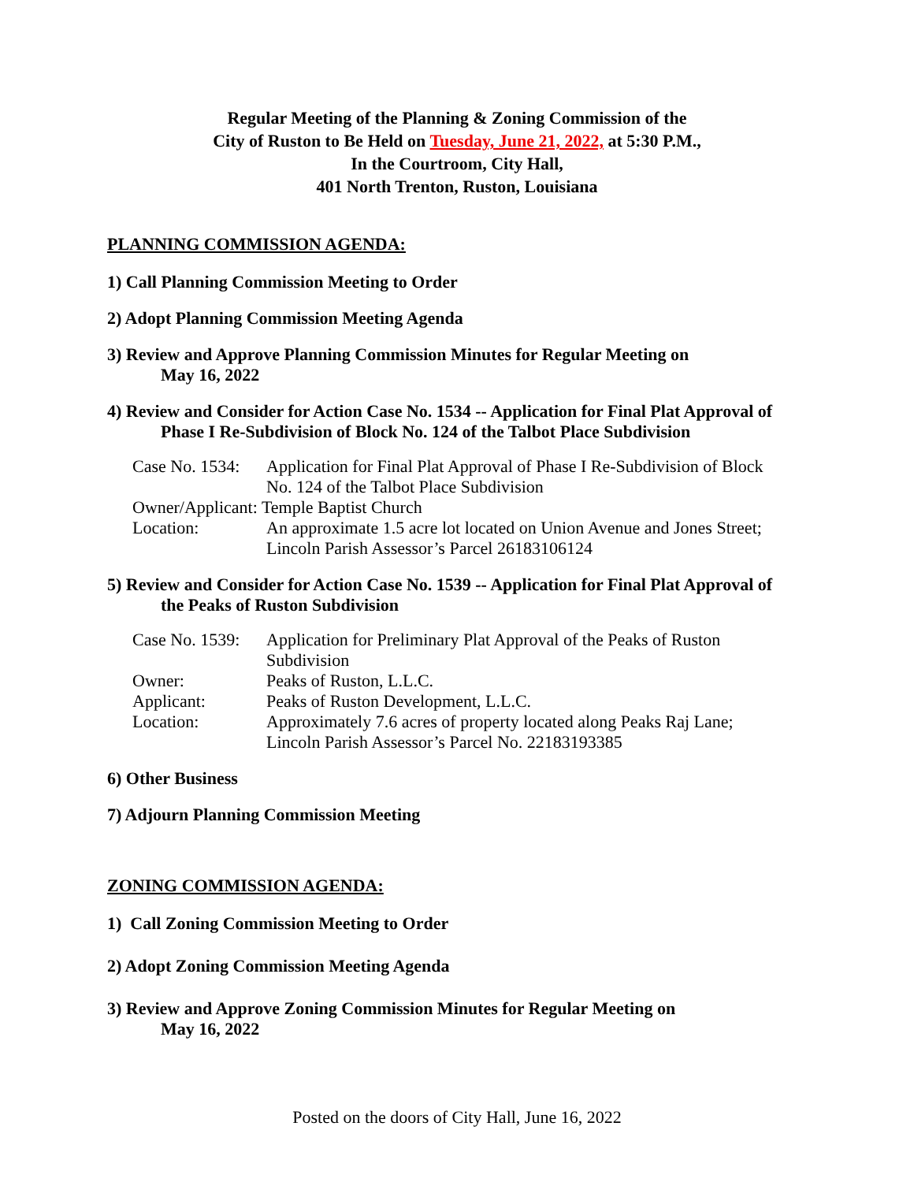Regular Meeting of the Planning & Zoning Commission of the
City of Ruston to Be Held on Tuesday, June 21, 2022, at 5:30 P.M.,
In the Courtroom, City Hall,
401 North Trenton, Ruston, Louisiana
PLANNING COMMISSION AGENDA:
1) Call Planning Commission Meeting to Order
2) Adopt Planning Commission Meeting Agenda
3) Review and Approve Planning Commission Minutes for Regular Meeting on
May 16, 2022
4) Review and Consider for Action Case No. 1534 -- Application for Final Plat Approval of
Phase I Re-Subdivision of Block No. 124 of the Talbot Place Subdivision
| Case No. 1534: | Application for Final Plat Approval of Phase I Re-Subdivision of Block No. 124 of the Talbot Place Subdivision |
| Owner/Applicant: Temple Baptist Church | |
| Location: | An approximate 1.5 acre lot located on Union Avenue and Jones Street; Lincoln Parish Assessor’s Parcel 26183106124 |
5) Review and Consider for Action Case No. 1539 -- Application for Final Plat Approval of
the Peaks of Ruston Subdivision
| Case No. 1539: | Application for Preliminary Plat Approval of the Peaks of Ruston Subdivision |
| Owner: | Peaks of Ruston, L.L.C. |
| Applicant: | Peaks of Ruston Development, L.L.C. |
| Location: | Approximately 7.6 acres of property located along Peaks Raj Lane; Lincoln Parish Assessor’s Parcel No. 22183193385 |
6) Other Business
7) Adjourn Planning Commission Meeting
ZONING COMMISSION AGENDA:
1) Call Zoning Commission Meeting to Order
2) Adopt Zoning Commission Meeting Agenda
3) Review and Approve Zoning Commission Minutes for Regular Meeting on
May 16, 2022
Posted on the doors of City Hall, June 16, 2022